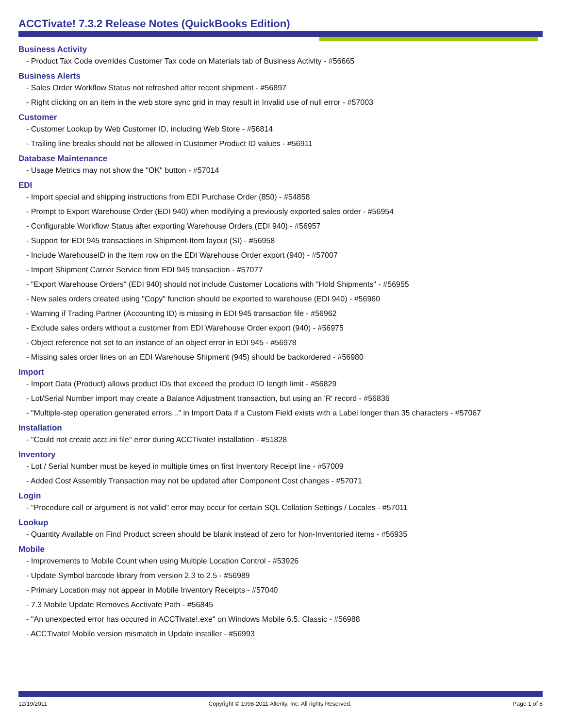ACCTivate! 7.3.2 Release Notes (QuickBooks Edition)
Business Activity
- Product Tax Code overrides Customer Tax code on Materials tab of Business Activity - #56665
Business Alerts
- Sales Order Workflow Status not refreshed after recent shipment - #56897
- Right clicking on an item in the web store sync grid in may result in Invalid use of null error - #57003
Customer
- Customer Lookup by Web Customer ID, including Web Store - #56814
- Trailing line breaks should not be allowed in Customer Product ID values - #56911
Database Maintenance
- Usage Metrics may not show the "OK" button - #57014
EDI
- Import special and shipping instructions from EDI Purchase Order (850) - #54858
- Prompt to Export Warehouse Order (EDI 940) when modifying a previously exported sales order - #56954
- Configurable Workflow Status after exporting Warehouse Orders (EDI 940) - #56957
- Support for EDI 945 transactions in Shipment-Item layout (SI) - #56958
- Include WarehouseID in the Item row on the EDI Warehouse Order export (940) - #57007
- Import Shipment Carrier Service from EDI 945 transaction - #57077
- "Export Warehouse Orders" (EDI 940) should not include Customer Locations with "Hold Shipments" - #56955
- New sales orders created using "Copy" function should be exported to warehouse (EDI 940) - #56960
- Warning if Trading Partner (Accounting ID) is missing in EDI 945 transaction file - #56962
- Exclude sales orders without a customer from EDI Warehouse Order export (940) - #56975
- Object reference not set to an instance of an object error in EDI 945 - #56978
- Missing sales order lines on an EDI Warehouse Shipment (945) should be backordered - #56980
Import
- Import Data (Product) allows product IDs that exceed the product ID length limit - #56829
- Lot/Serial Number import may create a Balance Adjustment transaction, but using an 'R' record - #56836
- "Multiple-step operation generated errors..." in Import Data if a Custom Field exists with a Label longer than 35 characters - #57067
Installation
- "Could not create acct.ini file" error during ACCTivate! installation - #51828
Inventory
- Lot / Serial Number must be keyed in multiple times on first Inventory Receipt line - #57009
- Added Cost Assembly Transaction may not be updated after Component Cost changes - #57071
Login
- "Procedure call or argument is not valid" error may occur for certain SQL Collation Settings / Locales - #57011
Lookup
- Quantity Available on Find Product screen should be blank instead of zero for Non-Inventoried items - #56935
Mobile
- Improvements to Mobile Count when using Multiple Location Control - #53926
- Update Symbol barcode library from version 2.3 to 2.5 - #56989
- Primary Location may not appear in Mobile Inventory Receipts - #57040
- 7.3 Mobile Update Removes Acctivate Path - #56845
- "An unexpected error has occured in ACCTivate!.exe" on Windows Mobile 6.5. Classic - #56988
- ACCTivate! Mobile version mismatch in Update installer - #56993
12/19/2011 Copyright © 1998-2011 Alterity, Inc. All rights Reserved. Page 1 of 8